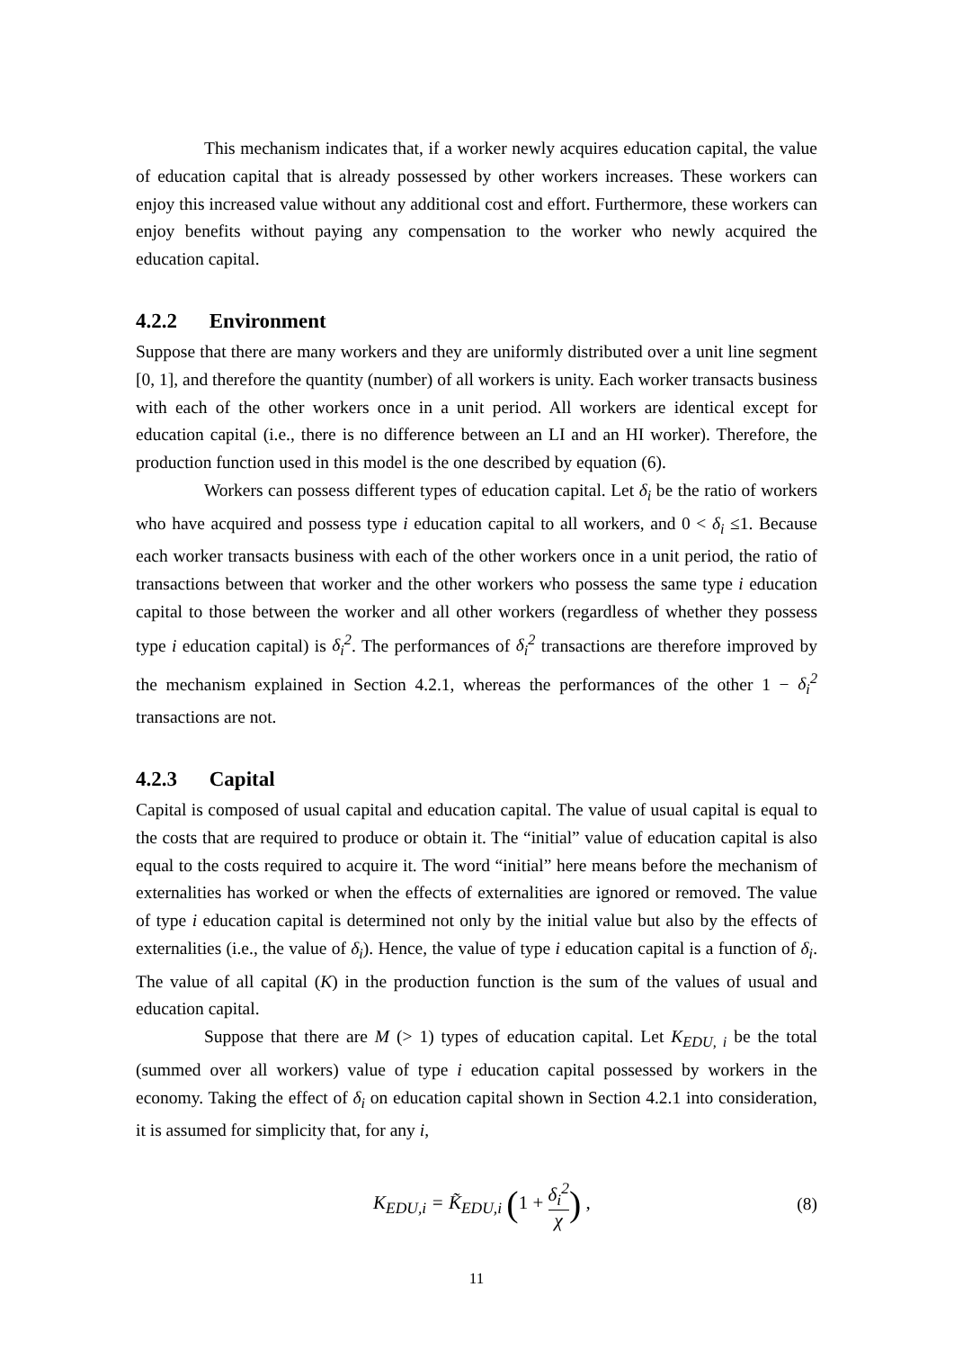This mechanism indicates that, if a worker newly acquires education capital, the value of education capital that is already possessed by other workers increases. These workers can enjoy this increased value without any additional cost and effort. Furthermore, these workers can enjoy benefits without paying any compensation to the worker who newly acquired the education capital.
4.2.2 Environment
Suppose that there are many workers and they are uniformly distributed over a unit line segment [0, 1], and therefore the quantity (number) of all workers is unity. Each worker transacts business with each of the other workers once in a unit period. All workers are identical except for education capital (i.e., there is no difference between an LI and an HI worker). Therefore, the production function used in this model is the one described by equation (6).
Workers can possess different types of education capital. Let δ<sub>i</sub> be the ratio of workers who have acquired and possess type i education capital to all workers, and 0 < δ<sub>i</sub> ≤1. Because each worker transacts business with each of the other workers once in a unit period, the ratio of transactions between that worker and the other workers who possess the same type i education capital to those between the worker and all other workers (regardless of whether they possess type i education capital) is δ<sub>i</sub><sup>2</sup>. The performances of δ<sub>i</sub><sup>2</sup> transactions are therefore improved by the mechanism explained in Section 4.2.1, whereas the performances of the other 1 − δ<sub>i</sub><sup>2</sup> transactions are not.
4.2.3 Capital
Capital is composed of usual capital and education capital. The value of usual capital is equal to the costs that are required to produce or obtain it. The “initial” value of education capital is also equal to the costs required to acquire it. The word “initial” here means before the mechanism of externalities has worked or when the effects of externalities are ignored or removed. The value of type i education capital is determined not only by the initial value but also by the effects of externalities (i.e., the value of δ<sub>i</sub>). Hence, the value of type i education capital is a function of δ<sub>i</sub>. The value of all capital (K) in the production function is the sum of the values of usual and education capital.
Suppose that there are M (> 1) types of education capital. Let K<sub>EDU, i</sub> be the total (summed over all workers) value of type i education capital possessed by workers in the economy. Taking the effect of δ<sub>i</sub> on education capital shown in Section 4.2.1 into consideration, it is assumed for simplicity that, for any i,
K<sub>EDU,i</sub> = K̃<sub>EDU,i</sub> (1 + δ<sub>i</sub><sup>2</sup> χ) , (8)
11